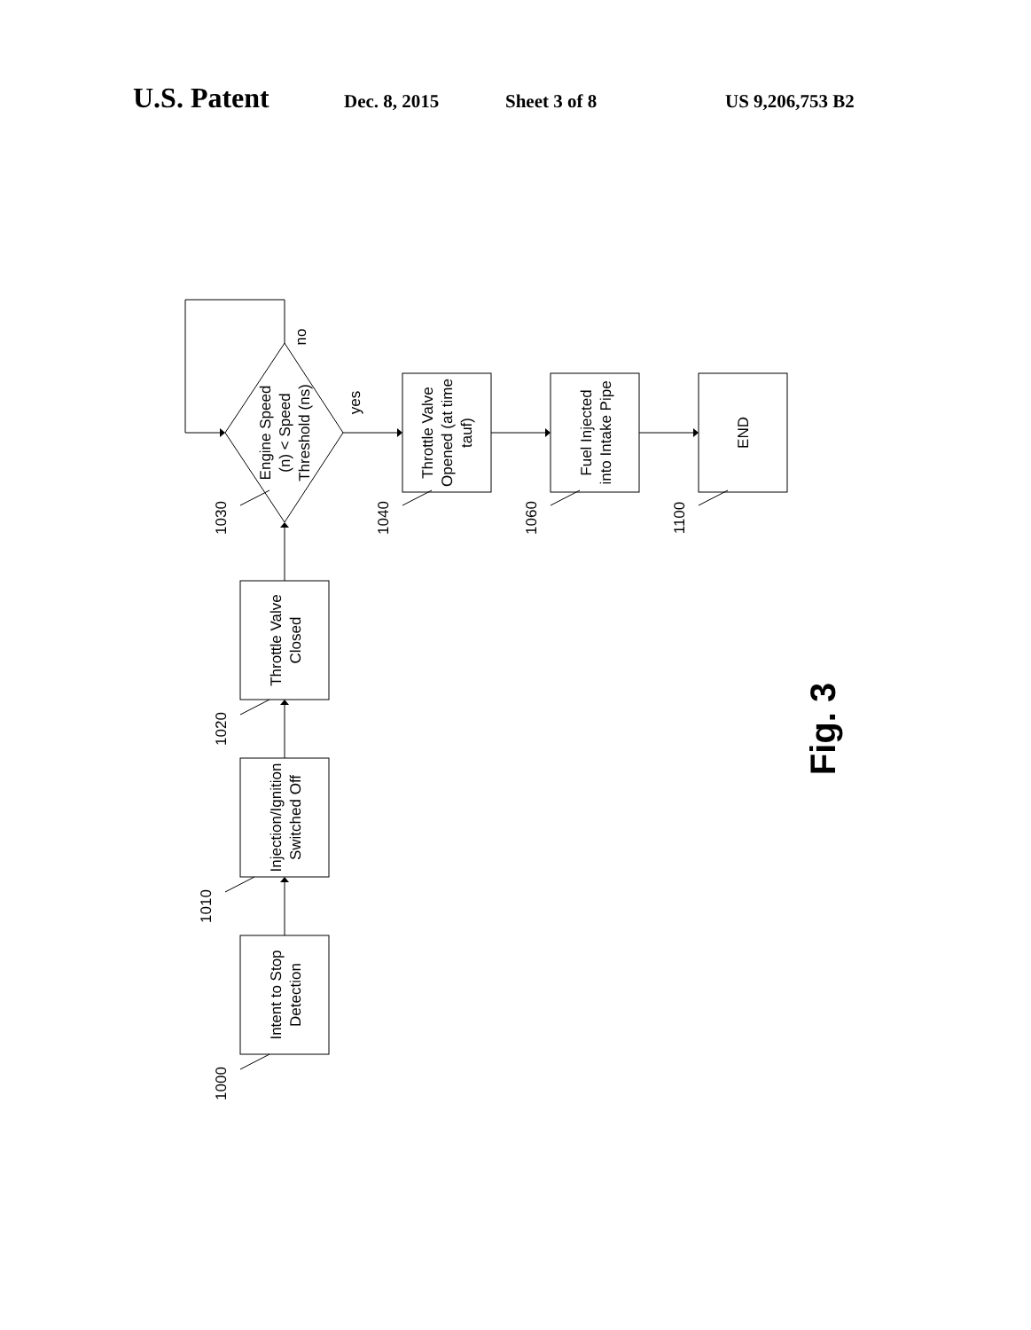U.S. Patent
Dec. 8, 2015 Sheet 3 of 8 US 9,206,753 B2
Intent to Stop Detection
Injection/Ignition Switched Off
Throttle Valve Closed
Engine Speed (n) < Speed Threshold (ns)
Throttle Valve Opened (at time tauf)
Fuel Injected into Intake Pipe
END
yes
no
1000
1010
1020
1030
1040
1060
1100
Fig. 3